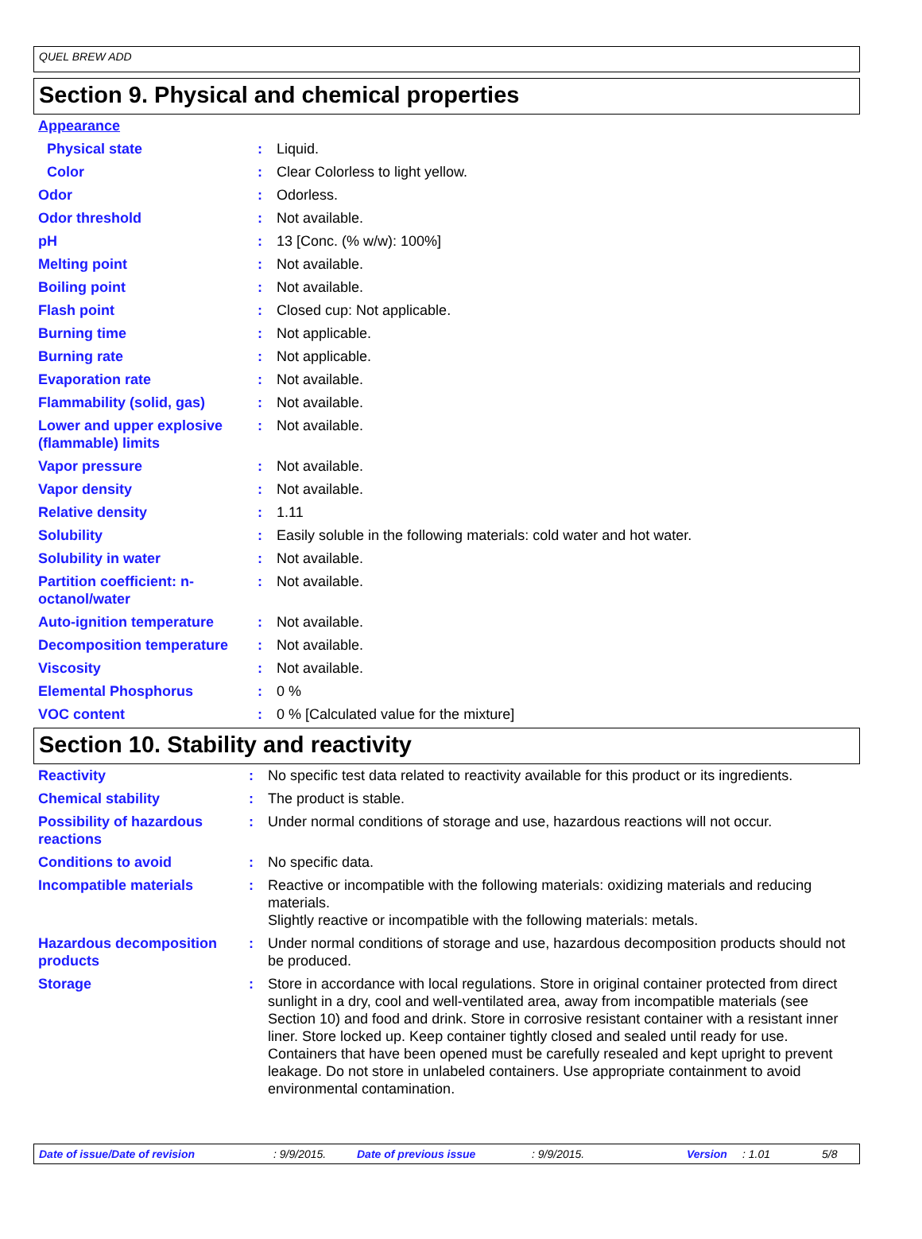QUEL BREW ADD
Section 9. Physical and chemical properties
| Appearance | | |
| Physical state | : | Liquid. |
| Color | : | Clear Colorless to light yellow. |
| Odor | : | Odorless. |
| Odor threshold | : | Not available. |
| pH | : | 13 [Conc. (% w/w): 100%] |
| Melting point | : | Not available. |
| Boiling point | : | Not available. |
| Flash point | : | Closed cup: Not applicable. |
| Burning time | : | Not applicable. |
| Burning rate | : | Not applicable. |
| Evaporation rate | : | Not available. |
| Flammability (solid, gas) | : | Not available. |
| Lower and upper explosive (flammable) limits | : | Not available. |
| Vapor pressure | : | Not available. |
| Vapor density | : | Not available. |
| Relative density | : | 1.11 |
| Solubility | : | Easily soluble in the following materials: cold water and hot water. |
| Solubility in water | : | Not available. |
| Partition coefficient: n-octanol/water | : | Not available. |
| Auto-ignition temperature | : | Not available. |
| Decomposition temperature | : | Not available. |
| Viscosity | : | Not available. |
| Elemental Phosphorus | : | 0 % |
| VOC content | : | 0 % [Calculated value for the mixture] |
Section 10. Stability and reactivity
| Reactivity | : | No specific test data related to reactivity available for this product or its ingredients. |
| Chemical stability | : | The product is stable. |
| Possibility of hazardous reactions | : | Under normal conditions of storage and use, hazardous reactions will not occur. |
| Conditions to avoid | : | No specific data. |
| Incompatible materials | : | Reactive or incompatible with the following materials: oxidizing materials and reducing materials. Slightly reactive or incompatible with the following materials: metals. |
| Hazardous decomposition products | : | Under normal conditions of storage and use, hazardous decomposition products should not be produced. |
| Storage | : | Store in accordance with local regulations. Store in original container protected from direct sunlight in a dry, cool and well-ventilated area, away from incompatible materials (see Section 10) and food and drink. Store in corrosive resistant container with a resistant inner liner. Store locked up. Keep container tightly closed and sealed until ready for use. Containers that have been opened must be carefully resealed and kept upright to prevent leakage. Do not store in unlabeled containers. Use appropriate containment to avoid environmental contamination. |
Date of issue/Date of revision: 9/9/2015. Date of previous issue: 9/9/2015. Version: 1.01 5/8